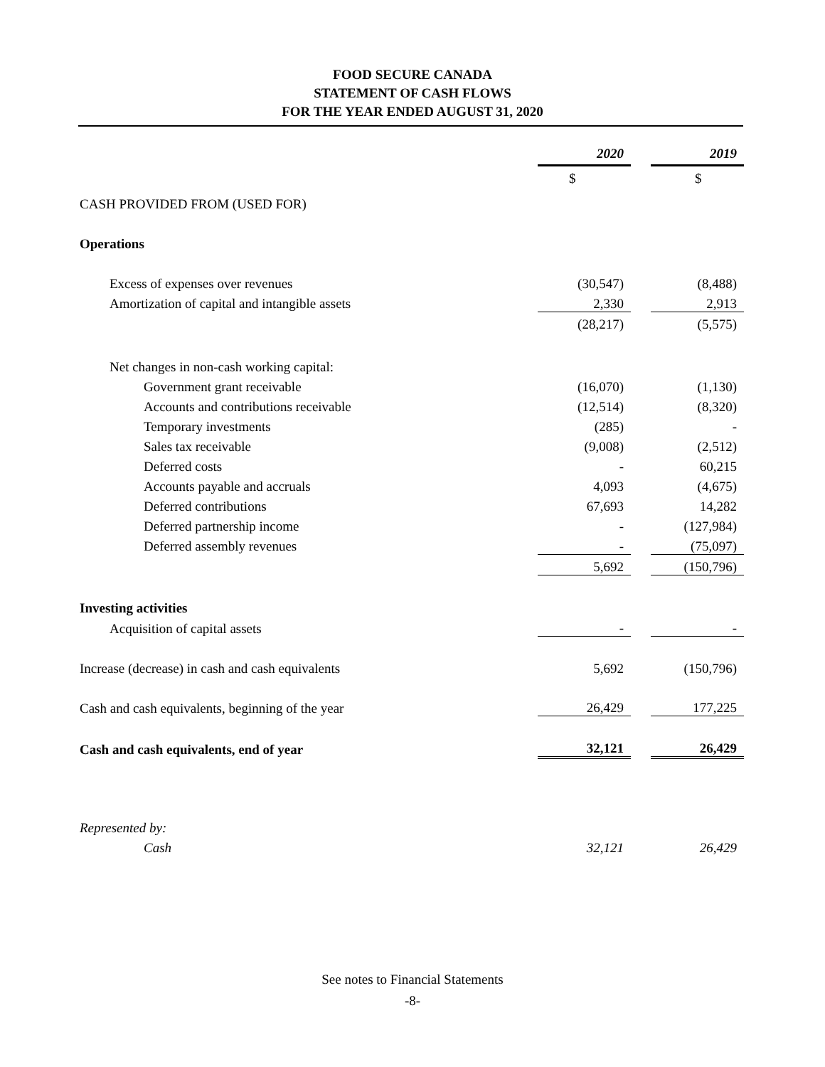FOOD SECURE CANADA
STATEMENT OF CASH FLOWS
FOR THE YEAR ENDED AUGUST 31, 2020
| | 2020 | | 2019 |
| | $ | | $ |
| CASH PROVIDED FROM (USED FOR) | | | |
| Operations | | | |
| Excess of expenses over revenues | (30,547) | | (8,488) |
| Amortization of capital and intangible assets | 2,330 | | 2,913 |
| | (28,217) | | (5,575) |
| Net changes in non-cash working capital: | | | |
| Government grant receivable | (16,070) | | (1,130) |
| Accounts and contributions receivable | (12,514) | | (8,320) |
| Temporary investments | (285) | | - |
| Sales tax receivable | (9,008) | | (2,512) |
| Deferred costs | - | | 60,215 |
| Accounts payable and accruals | 4,093 | | (4,675) |
| Deferred contributions | 67,693 | | 14,282 |
| Deferred partnership income | - | | (127,984) |
| Deferred assembly revenues | - | | (75,097) |
| | 5,692 | | (150,796) |
| Investing activities | | | |
| Acquisition of capital assets | - | | - |
| Increase (decrease) in cash and cash equivalents | 5,692 | | (150,796) |
| Cash and cash equivalents, beginning of the year | 26,429 | | 177,225 |
| Cash and cash equivalents, end of year | 32,121 | | 26,429 |
| Represented by: | | | |
| Cash | 32,121 | | 26,429 |
See notes to Financial Statements
-8-